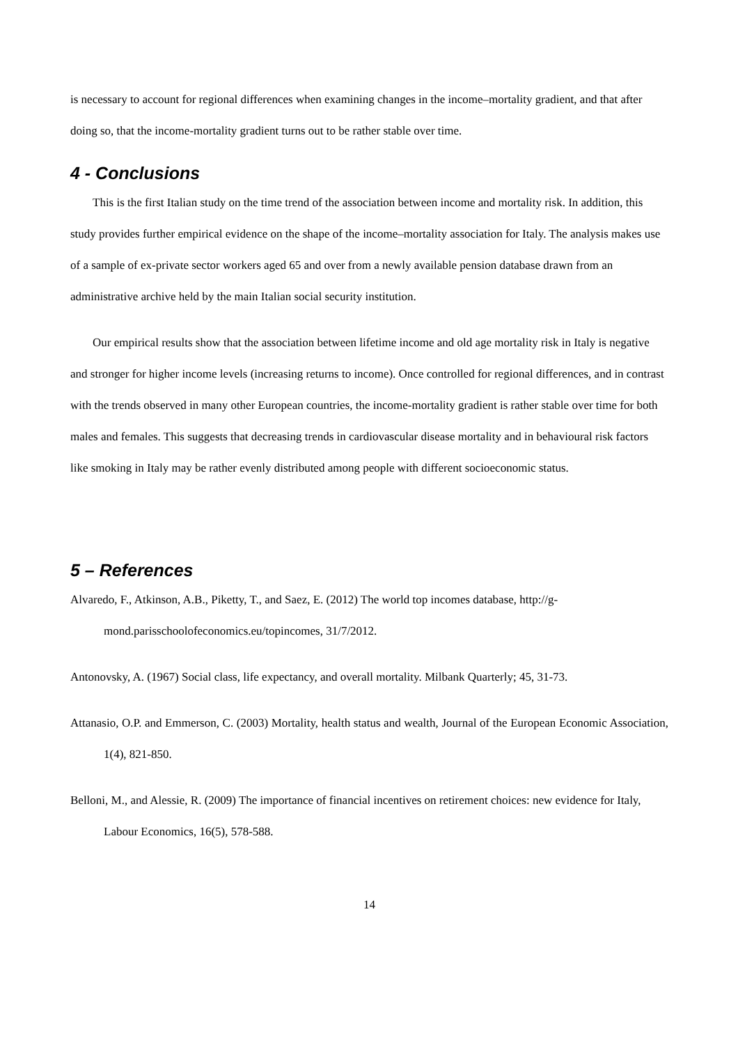is necessary to account for regional differences when examining changes in the income–mortality gradient, and that after doing so, that the income-mortality gradient turns out to be rather stable over time.
4 - Conclusions
This is the first Italian study on the time trend of the association between income and mortality risk. In addition, this study provides further empirical evidence on the shape of the income–mortality association for Italy. The analysis makes use of a sample of ex-private sector workers aged 65 and over from a newly available pension database drawn from an administrative archive held by the main Italian social security institution.
Our empirical results show that the association between lifetime income and old age mortality risk in Italy is negative and stronger for higher income levels (increasing returns to income). Once controlled for regional differences, and in contrast with the trends observed in many other European countries, the income-mortality gradient is rather stable over time for both males and females. This suggests that decreasing trends in cardiovascular disease mortality and in behavioural risk factors like smoking in Italy may be rather evenly distributed among people with different socioeconomic status.
5 – References
Alvaredo, F., Atkinson, A.B., Piketty, T., and Saez, E. (2012) The world top incomes database, http://g-mond.parisschoolofeconomics.eu/topincomes, 31/7/2012.
Antonovsky, A. (1967) Social class, life expectancy, and overall mortality. Milbank Quarterly; 45, 31-73.
Attanasio, O.P. and Emmerson, C. (2003) Mortality, health status and wealth, Journal of the European Economic Association, 1(4), 821-850.
Belloni, M., and Alessie, R. (2009) The importance of financial incentives on retirement choices: new evidence for Italy, Labour Economics, 16(5), 578-588.
14